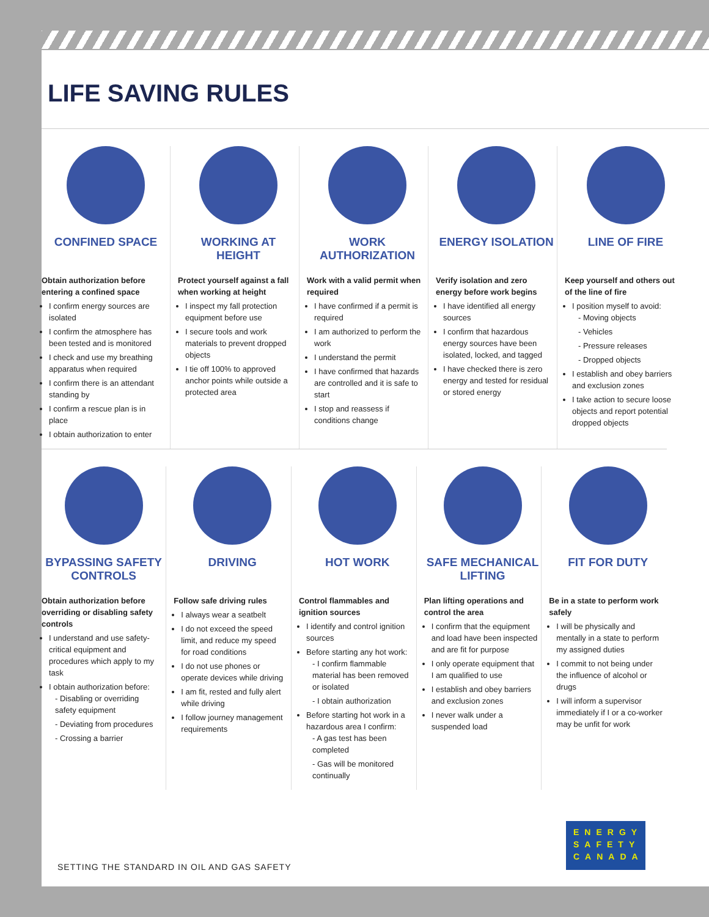LIFE SAVING RULES
CONFINED SPACE
Obtain authorization before entering a confined space
I confirm energy sources are isolated
I confirm the atmosphere has been tested and is monitored
I check and use my breathing apparatus when required
I confirm there is an attendant standing by
I confirm a rescue plan is in place
I obtain authorization to enter
WORKING AT HEIGHT
Protect yourself against a fall when working at height
I inspect my fall protection equipment before use
I secure tools and work materials to prevent dropped objects
I tie off 100% to approved anchor points while outside a protected area
WORK AUTHORIZATION
Work with a valid permit when required
I have confirmed if a permit is required
I am authorized to perform the work
I understand the permit
I have confirmed that hazards are controlled and it is safe to start
I stop and reassess if conditions change
ENERGY ISOLATION
Verify isolation and zero energy before work begins
I have identified all energy sources
I confirm that hazardous energy sources have been isolated, locked, and tagged
I have checked there is zero energy and tested for residual or stored energy
LINE OF FIRE
Keep yourself and others out of the line of fire
I position myself to avoid:
- Moving objects
- Vehicles
- Pressure releases
- Dropped objects
I establish and obey barriers and exclusion zones
I take action to secure loose objects and report potential dropped objects
BYPASSING SAFETY CONTROLS
Obtain authorization before overriding or disabling safety controls
I understand and use safety-critical equipment and procedures which apply to my task
I obtain authorization before:
- Disabling or overriding safety equipment
- Deviating from procedures
- Crossing a barrier
DRIVING
Follow safe driving rules
I always wear a seatbelt
I do not exceed the speed limit, and reduce my speed for road conditions
I do not use phones or operate devices while driving
I am fit, rested and fully alert while driving
I follow journey management requirements
HOT WORK
Control flammables and ignition sources
I identify and control ignition sources
Before starting any hot work:
- I confirm flammable material has been removed or isolated
- I obtain authorization
Before starting hot work in a hazardous area I confirm:
- A gas test has been completed
- Gas will be monitored continually
SAFE MECHANICAL LIFTING
Plan lifting operations and control the area
I confirm that the equipment and load have been inspected and are fit for purpose
I only operate equipment that I am qualified to use
I establish and obey barriers and exclusion zones
I never walk under a suspended load
FIT FOR DUTY
Be in a state to perform work safely
I will be physically and mentally in a state to perform my assigned duties
I commit to not being under the influence of alcohol or drugs
I will inform a supervisor immediately if I or a co-worker may be unfit for work
SETTING THE STANDARD IN OIL AND GAS SAFETY
ENERGY
SAFETY
CANADA